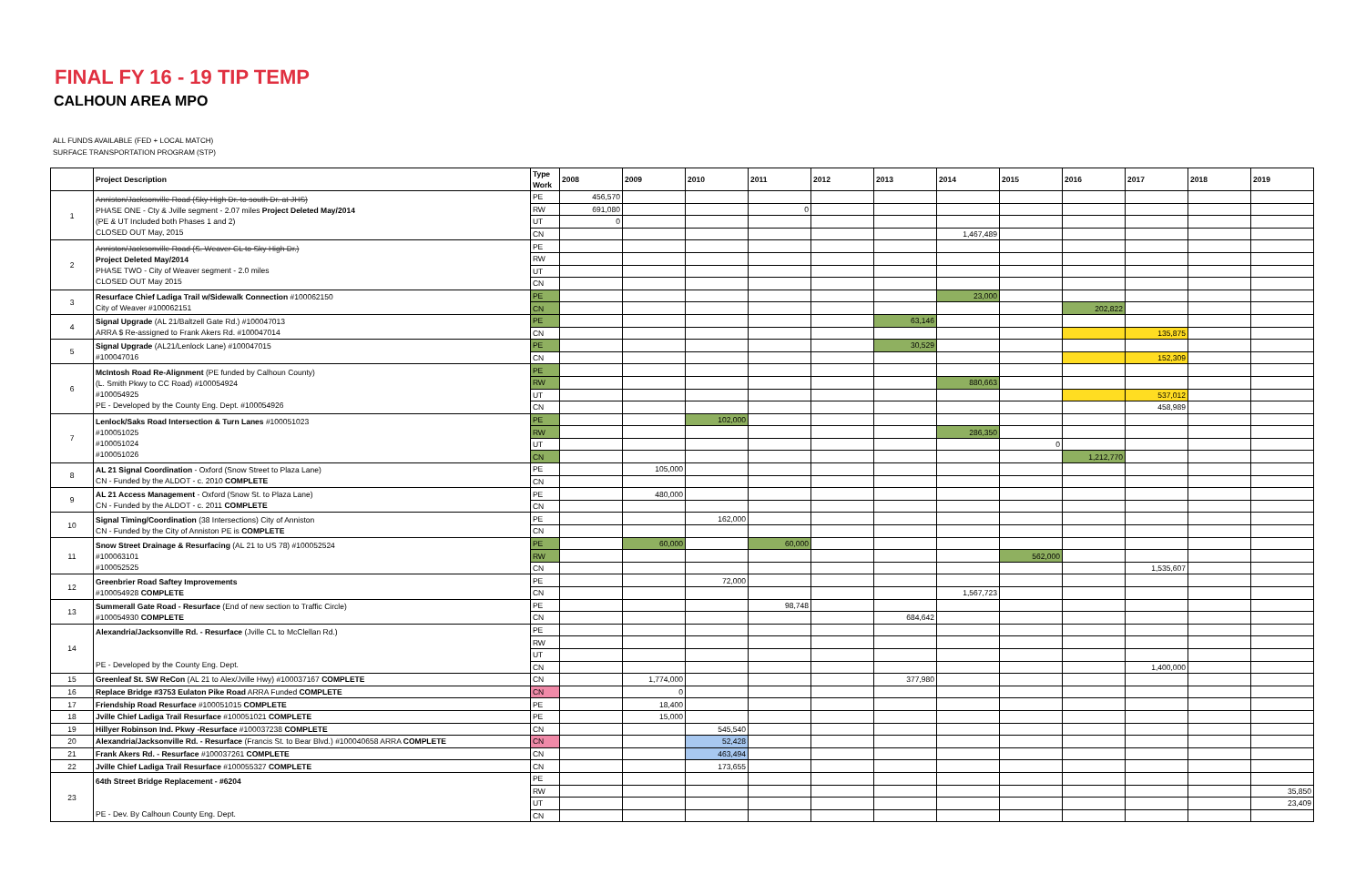FINAL FY 16 - 19 TIP TEMP
CALHOUN AREA MPO
ALL FUNDS AVAILABLE (FED + LOCAL MATCH)
SURFACE TRANSPORTATION PROGRAM (STP)
| | Project Description | Type Work | 2008 | 2009 | 2010 | 2011 | 2012 | 2013 | 2014 | 2015 | 2016 | 2017 | 2018 | 2019 |
| --- | --- | --- | --- | --- | --- | --- | --- | --- | --- | --- | --- | --- | --- | --- |
| 1 | Anniston/Jacksonville Road (Sky High Dr. to south Dr. at JHS) PHASE ONE - Cty & Jville segment - 2.07 miles Project Deleted May/2014 (PE & UT Included both Phases 1 and 2) CLOSED OUT May, 2015 | PE | 456,570 | | | | | | | | | | | |
| | | RW | 691,080 | | | 0 | | | | | | | | |
| | | UT | 0 | | | | | | | | | | | |
| | | CN | | | | | | | 1,467,489 | | | | | |
| 2 | Anniston/Jacksonville Road (S. Weaver CL to Sky High Dr.) Project Deleted May/2014 PHASE TWO - City of Weaver segment - 2.0 miles CLOSED OUT May 2015 | PE | | | | | | | | | | | | |
| | | RW | | | | | | | | | | | | |
| | | UT | | | | | | | | | | | | |
| | | CN | | | | | | | | | | | | |
| 3 | Resurface Chief Ladiga Trail w/Sidewalk Connection #100062150 City of Weaver #100062151 | PE | | | | | | | 23,000 | | | | | |
| | | CN | | | | | | | | | 202,822 | | | |
| 4 | Signal Upgrade (AL 21/Baltzell Gate Rd.) #100047013 ARRA $ Re-assigned to Frank Akers Rd. #100047014 | PE | | | | | | 63,146 | | | | | | |
| | | CN | | | | | | | | | | 135,875 | | |
| 5 | Signal Upgrade (AL21/Lenlock Lane) #100047015 #100047016 | PE | | | | | | 30,529 | | | | | | |
| | | CN | | | | | | | | | | 152,309 | | |
| 6 | McIntosh Road Re-Alignment (PE funded by Calhoun County) (L. Smith Pkwy to CC Road) #100054924 #100054925 PE - Developed by the County Eng. Dept. #100054926 | PE | | | | | | | | | | | | |
| | | RW | | | | | | | 880,663 | | | | | |
| | | UT | | | | | | | | | | 537,012 | | |
| | | CN | | | | | | | | | | 458,989 | | |
| 7 | Lenlock/Saks Road Intersection & Turn Lanes #100051023 #100051025 #100051024 #100051026 | PE | | | 102,000 | | | | | | | | | |
| | | RW | | | | | | | 286,350 | | | | | |
| | | UT | | | | | | | | 0 | | | | |
| | | CN | | | | | | | | | 1,212,770 | | | |
| 8 | AL 21 Signal Coordination - Oxford (Snow Street to Plaza Lane) CN - Funded by the ALDOT - c. 2010 COMPLETE | PE | | 105,000 | | | | | | | | | | |
| | | CN | | | | | | | | | | | | |
| 9 | AL 21 Access Management - Oxford (Snow St. to Plaza Lane) CN - Funded by the ALDOT - c. 2011 COMPLETE | PE | | 480,000 | | | | | | | | | | |
| | | CN | | | | | | | | | | | | |
| 10 | Signal Timing/Coordination (38 Intersections) City of Anniston CN - Funded by the City of Anniston PE is COMPLETE | PE | | | 162,000 | | | | | | | | | |
| | | CN | | | | | | | | | | | | |
| 11 | Snow Street Drainage & Resurfacing (AL 21 to US 78) #100052524 #100063101 #100052525 | PE | | 60,000 | | 60,000 | | | | | | | | |
| | | RW | | | | | | | | 562,000 | | | | |
| | | CN | | | | | | | | | | 1,535,607 | | |
| 12 | Greenbrier Road Saftey Improvements #100054928 COMPLETE | PE | | | 72,000 | | | | | | | | | |
| | | CN | | | | | | | 1,567,723 | | | | | |
| 13 | Summerall Gate Road - Resurface (End of new section to Traffic Circle) #100054930 COMPLETE | PE | | | | 98,748 | | | | | | | | |
| | | CN | | | | | | 684,642 | | | | | | |
| 14 | Alexandria/Jacksonville Rd. - Resurface (Jville CL to McClellan Rd.) PE - Developed by the County Eng. Dept. | PE | | | | | | | | | | | | |
| | | RW | | | | | | | | | | | | |
| | | UT | | | | | | | | | | | | |
| | | CN | | | | | | | | | | 1,400,000 | | |
| 15 | Greenleaf St. SW ReCon (AL 21 to Alex/Jville Hwy) #100037167 COMPLETE | CN | | 1,774,000 | | | | 377,980 | | | | | | |
| 16 | Replace Bridge #3753 Eulaton Pike Road ARRA Funded COMPLETE | CN | | 0 | | | | | | | | | | |
| 17 | Friendship Road Resurface #100051015 COMPLETE | PE | | 18,400 | | | | | | | | | | |
| 18 | Jville Chief Ladiga Trail Resurface #100051021 COMPLETE | PE | | 15,000 | | | | | | | | | | |
| 19 | Hillyer Robinson Ind. Pkwy -Resurface #100037238 COMPLETE | CN | | | 545,540 | | | | | | | | | |
| 20 | Alexandria/Jacksonville Rd. - Resurface (Francis St. to Bear Blvd.) #100040658 ARRA COMPLETE | CN | | | 52,428 | | | | | | | | | |
| 21 | Frank Akers Rd. - Resurface #100037261 COMPLETE | CN | | | 463,494 | | | | | | | | | |
| 22 | Jville Chief Ladiga Trail Resurface #100055327 COMPLETE | CN | | | 173,655 | | | | | | | | | |
| 23 | 64th Street Bridge Replacement - #6204 PE - Dev. By Calhoun County Eng. Dept. | PE | | | | | | | | | | | | |
| | | RW | | | | | | | | | | | | 35,850 |
| | | UT | | | | | | | | | | | | 23,409 |
| | | CN | | | | | | | | | | | | |